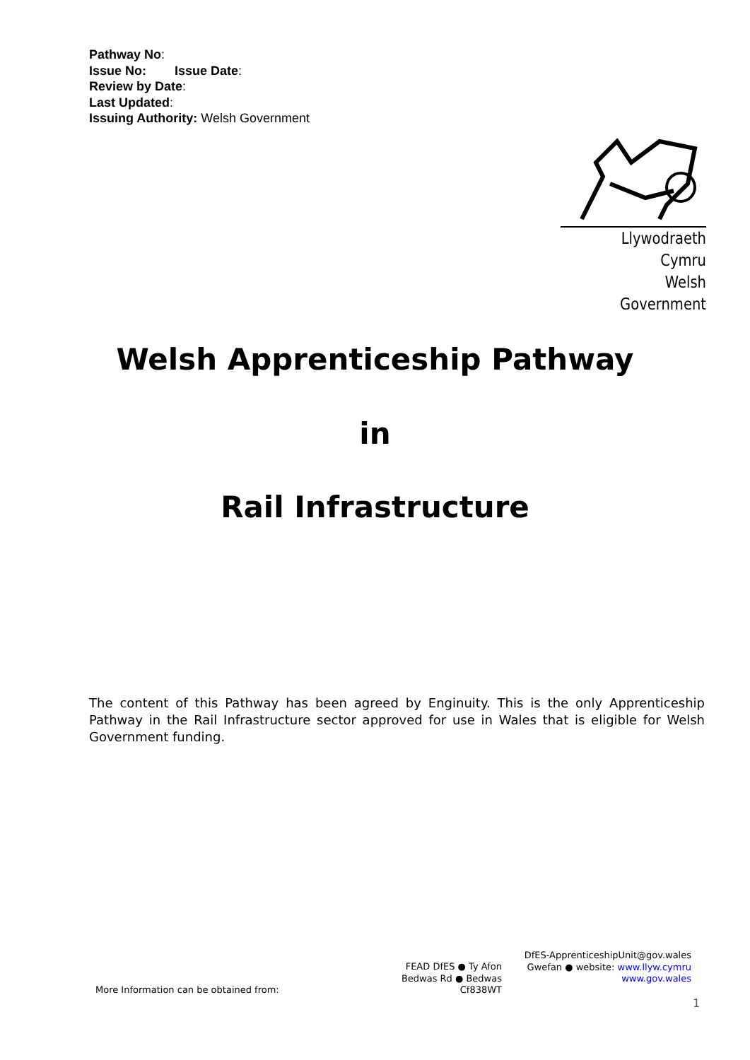Pathway No:
Issue No: Issue Date:
Review by Date:
Last Updated:
Issuing Authority: Welsh Government
Llywodraeth Cymru
Welsh Government
Welsh Apprenticeship Pathway
in
Rail Infrastructure
The content of this Pathway has been agreed by Enginuity. This is the only Apprenticeship Pathway in the Rail Infrastructure sector approved for use in Wales that is eligible for Welsh Government funding.
More Information can be obtained from:
FEAD DfES ● Ty Afon
Bedwas Rd ● Bedwas
Cf838WT
DfES-ApprenticeshipUnit@gov.wales
Gwefan ● website: www.llyw.cymru
www.gov.wales
1